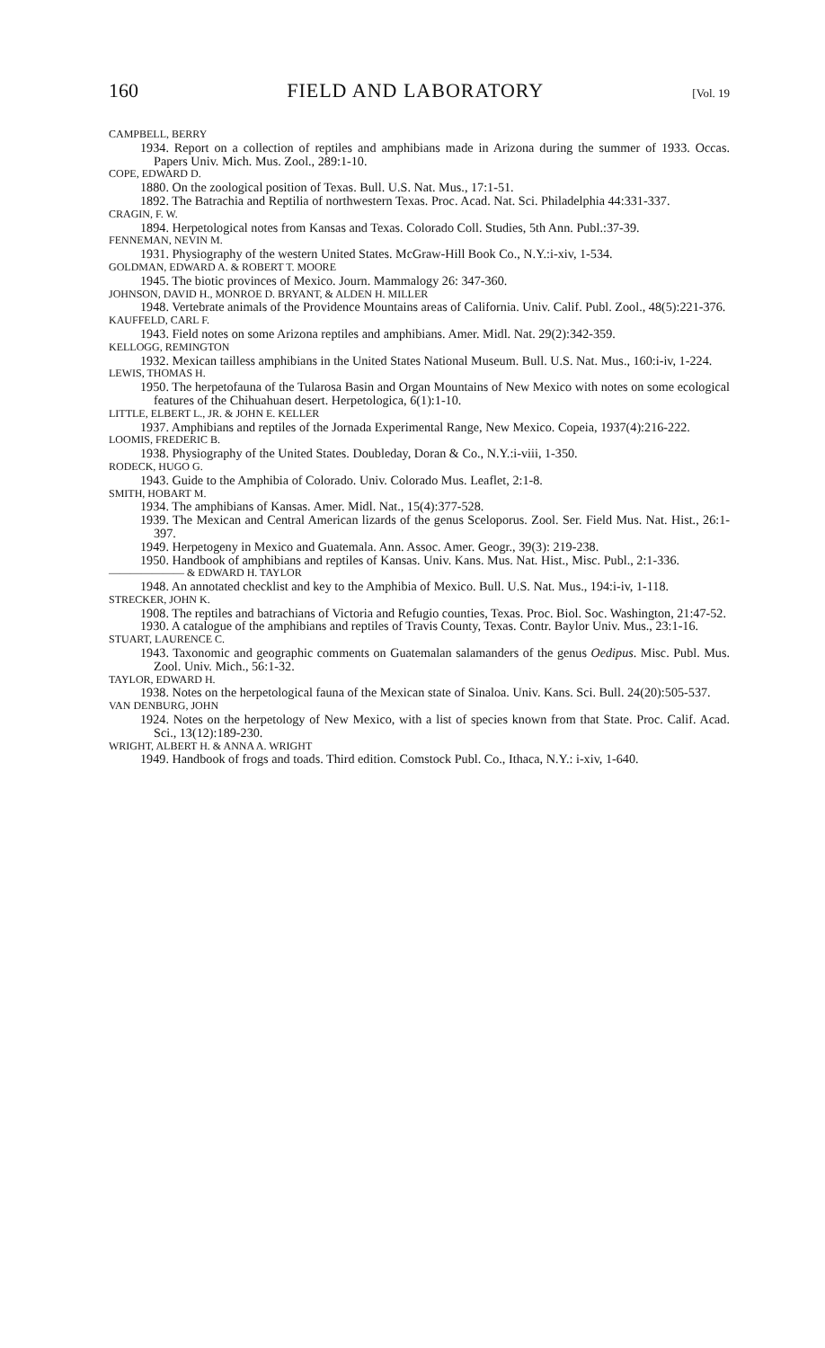160 FIELD AND LABORATORY [Vol. 19
CAMPBELL, BERRY
1934. Report on a collection of reptiles and amphibians made in Arizona during the summer of 1933. Occas. Papers Univ. Mich. Mus. Zool., 289:1-10.
COPE, EDWARD D.
1880. On the zoological position of Texas. Bull. U.S. Nat. Mus., 17:1-51.
1892. The Batrachia and Reptilia of northwestern Texas. Proc. Acad. Nat. Sci. Philadelphia 44:331-337.
CRAGIN, F. W.
1894. Herpetological notes from Kansas and Texas. Colorado Coll. Studies, 5th Ann. Publ.:37-39.
FENNEMAN, NEVIN M.
1931. Physiography of the western United States. McGraw-Hill Book Co., N.Y.:i-xiv, 1-534.
GOLDMAN, EDWARD A. & ROBERT T. MOORE
1945. The biotic provinces of Mexico. Journ. Mammalogy 26: 347-360.
JOHNSON, DAVID H., MONROE D. BRYANT, & ALDEN H. MILLER
1948. Vertebrate animals of the Providence Mountains areas of California. Univ. Calif. Publ. Zool., 48(5):221-376.
KAUFFELD, CARL F.
1943. Field notes on some Arizona reptiles and amphibians. Amer. Midl. Nat. 29(2):342-359.
KELLOGG, REMINGTON
1932. Mexican tailless amphibians in the United States National Museum. Bull. U.S. Nat. Mus., 160:i-iv, 1-224.
LEWIS, THOMAS H.
1950. The herpetofauna of the Tularosa Basin and Organ Mountains of New Mexico with notes on some ecological features of the Chihuahuan desert. Herpetologica, 6(1):1-10.
LITTLE, ELBERT L., JR. & JOHN E. KELLER
1937. Amphibians and reptiles of the Jornada Experimental Range, New Mexico. Copeia, 1937(4):216-222.
LOOMIS, FREDERIC B.
1938. Physiography of the United States. Doubleday, Doran & Co., N.Y.:i-viii, 1-350.
RODECK, HUGO G.
1943. Guide to the Amphibia of Colorado. Univ. Colorado Mus. Leaflet, 2:1-8.
SMITH, HOBART M.
1934. The amphibians of Kansas. Amer. Midl. Nat., 15(4):377-528.
1939. The Mexican and Central American lizards of the genus Sceloporus. Zool. Ser. Field Mus. Nat. Hist., 26:1-397.
1949. Herpetogeny in Mexico and Guatemala. Ann. Assoc. Amer. Geogr., 39(3): 219-238.
1950. Handbook of amphibians and reptiles of Kansas. Univ. Kans. Mus. Nat. Hist., Misc. Publ., 2:1-336.
——————— & EDWARD H. TAYLOR
1948. An annotated checklist and key to the Amphibia of Mexico. Bull. U.S. Nat. Mus., 194:i-iv, 1-118.
STRECKER, JOHN K.
1908. The reptiles and batrachians of Victoria and Refugio counties, Texas. Proc. Biol. Soc. Washington, 21:47-52.
1930. A catalogue of the amphibians and reptiles of Travis County, Texas. Contr. Baylor Univ. Mus., 23:1-16.
STUART, LAURENCE C.
1943. Taxonomic and geographic comments on Guatemalan salamanders of the genus Oedipus. Misc. Publ. Mus. Zool. Univ. Mich., 56:1-32.
TAYLOR, EDWARD H.
1938. Notes on the herpetological fauna of the Mexican state of Sinaloa. Univ. Kans. Sci. Bull. 24(20):505-537.
VAN DENBURG, JOHN
1924. Notes on the herpetology of New Mexico, with a list of species known from that State. Proc. Calif. Acad. Sci., 13(12):189-230.
WRIGHT, ALBERT H. & ANNA A. WRIGHT
1949. Handbook of frogs and toads. Third edition. Comstock Publ. Co., Ithaca, N.Y.: i-xiv, 1-640.